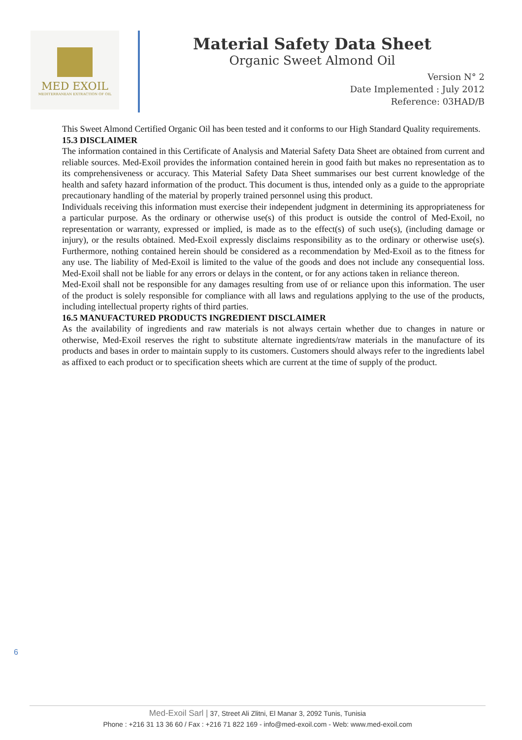MED EXOIL
MEDITERRANEAN EXTRACTION OF OIL
Material Safety Data Sheet
Organic Sweet Almond Oil
Version N° 2
Date Implemented : July 2012
Reference: 03HAD/B
This Sweet Almond Certified Organic Oil has been tested and it conforms to our High Standard Quality requirements.
15.3 DISCLAIMER
The information contained in this Certificate of Analysis and Material Safety Data Sheet are obtained from current and reliable sources. Med-Exoil provides the information contained herein in good faith but makes no representation as to its comprehensiveness or accuracy. This Material Safety Data Sheet summarises our best current knowledge of the health and safety hazard information of the product. This document is thus, intended only as a guide to the appropriate precautionary handling of the material by properly trained personnel using this product.
Individuals receiving this information must exercise their independent judgment in determining its appropriateness for a particular purpose. As the ordinary or otherwise use(s) of this product is outside the control of Med-Exoil, no representation or warranty, expressed or implied, is made as to the effect(s) of such use(s), (including damage or injury), or the results obtained. Med-Exoil expressly disclaims responsibility as to the ordinary or otherwise use(s). Furthermore, nothing contained herein should be considered as a recommendation by Med-Exoil as to the fitness for any use. The liability of Med-Exoil is limited to the value of the goods and does not include any consequential loss. Med-Exoil shall not be liable for any errors or delays in the content, or for any actions taken in reliance thereon.
Med-Exoil shall not be responsible for any damages resulting from use of or reliance upon this information. The user of the product is solely responsible for compliance with all laws and regulations applying to the use of the products, including intellectual property rights of third parties.
16.5 MANUFACTURED PRODUCTS INGREDIENT DISCLAIMER
As the availability of ingredients and raw materials is not always certain whether due to changes in nature or otherwise, Med-Exoil reserves the right to substitute alternate ingredients/raw materials in the manufacture of its products and bases in order to maintain supply to its customers. Customers should always refer to the ingredients label as affixed to each product or to specification sheets which are current at the time of supply of the product.
6
Med-Exoil Sarl | 37, Street Ali Zlitni, El Manar 3, 2092 Tunis, Tunisia
Phone : +216 31 13 36 60 / Fax : +216 71 822 169 - info@med-exoil.com - Web: www.med-exoil.com